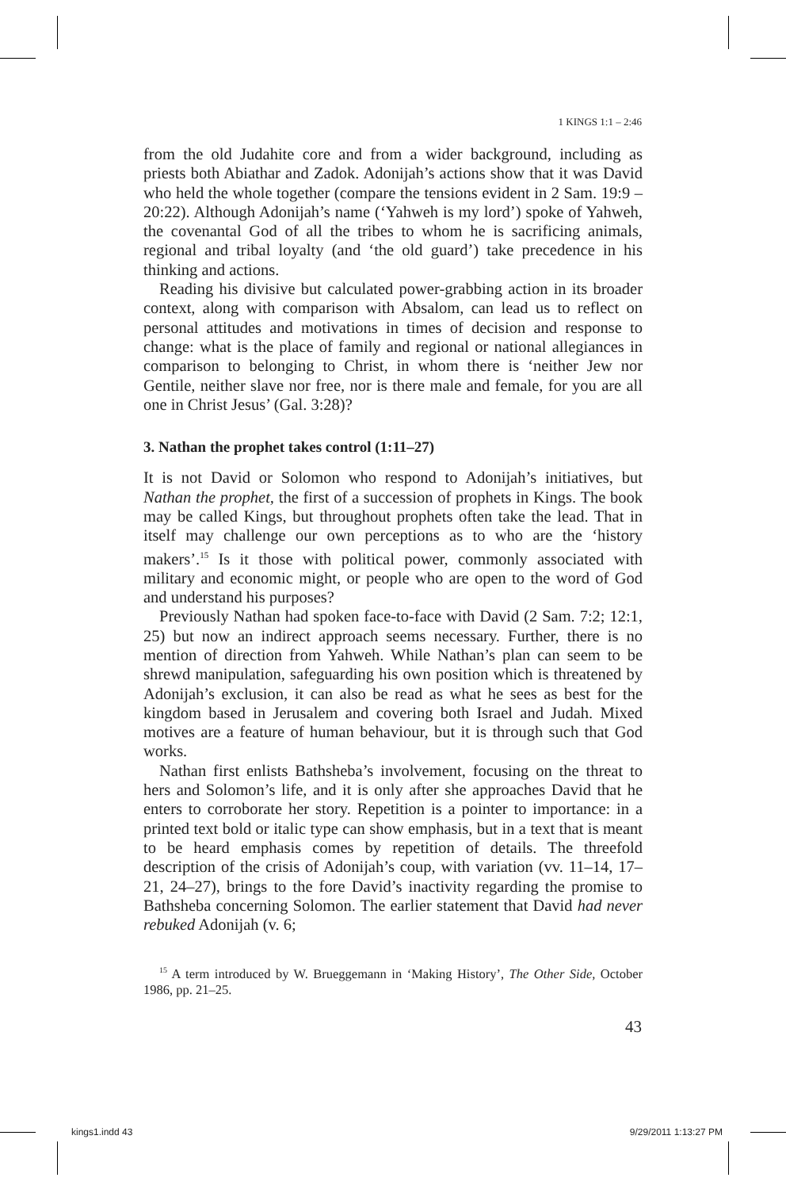1 KINGS 1:1 – 2:46
from the old Judahite core and from a wider background, including as priests both Abiathar and Zadok. Adonijah’s actions show that it was David who held the whole together (compare the tensions evident in 2 Sam. 19:9 – 20:22). Although Adonijah’s name (‘Yahweh is my lord’) spoke of Yahweh, the covenantal God of all the tribes to whom he is sacrificing animals, regional and tribal loyalty (and ‘the old guard’) take precedence in his thinking and actions.
Reading his divisive but calculated power-grabbing action in its broader context, along with comparison with Absalom, can lead us to reflect on personal attitudes and motivations in times of decision and response to change: what is the place of family and regional or national allegiances in comparison to belonging to Christ, in whom there is ‘neither Jew nor Gentile, neither slave nor free, nor is there male and female, for you are all one in Christ Jesus’ (Gal. 3:28)?
3. Nathan the prophet takes control (1:11–27)
It is not David or Solomon who respond to Adonijah’s initiatives, but Nathan the prophet, the first of a succession of prophets in Kings. The book may be called Kings, but throughout prophets often take the lead. That in itself may challenge our own perceptions as to who are the ‘history makers’.<sup>15</sup> Is it those with political power, commonly associated with military and economic might, or people who are open to the word of God and understand his purposes?
Previously Nathan had spoken face-to-face with David (2 Sam. 7:2; 12:1, 25) but now an indirect approach seems necessary. Further, there is no mention of direction from Yahweh. While Nathan’s plan can seem to be shrewd manipulation, safeguarding his own position which is threatened by Adonijah’s exclusion, it can also be read as what he sees as best for the kingdom based in Jerusalem and covering both Israel and Judah. Mixed motives are a feature of human behaviour, but it is through such that God works.
Nathan first enlists Bathsheba’s involvement, focusing on the threat to hers and Solomon’s life, and it is only after she approaches David that he enters to corroborate her story. Repetition is a pointer to importance: in a printed text bold or italic type can show emphasis, but in a text that is meant to be heard emphasis comes by repetition of details. The threefold description of the crisis of Adonijah’s coup, with variation (vv. 11–14, 17–21, 24–27), brings to the fore David’s inactivity regarding the promise to Bathsheba concerning Solomon. The earlier statement that David had never rebuked Adonijah (v. 6;
<sup>15</sup> A term introduced by W. Brueggemann in ‘Making History’, The Other Side, October 1986, pp. 21–25.
43
kings1.indd 43 9/29/2011 1:13:27 PM